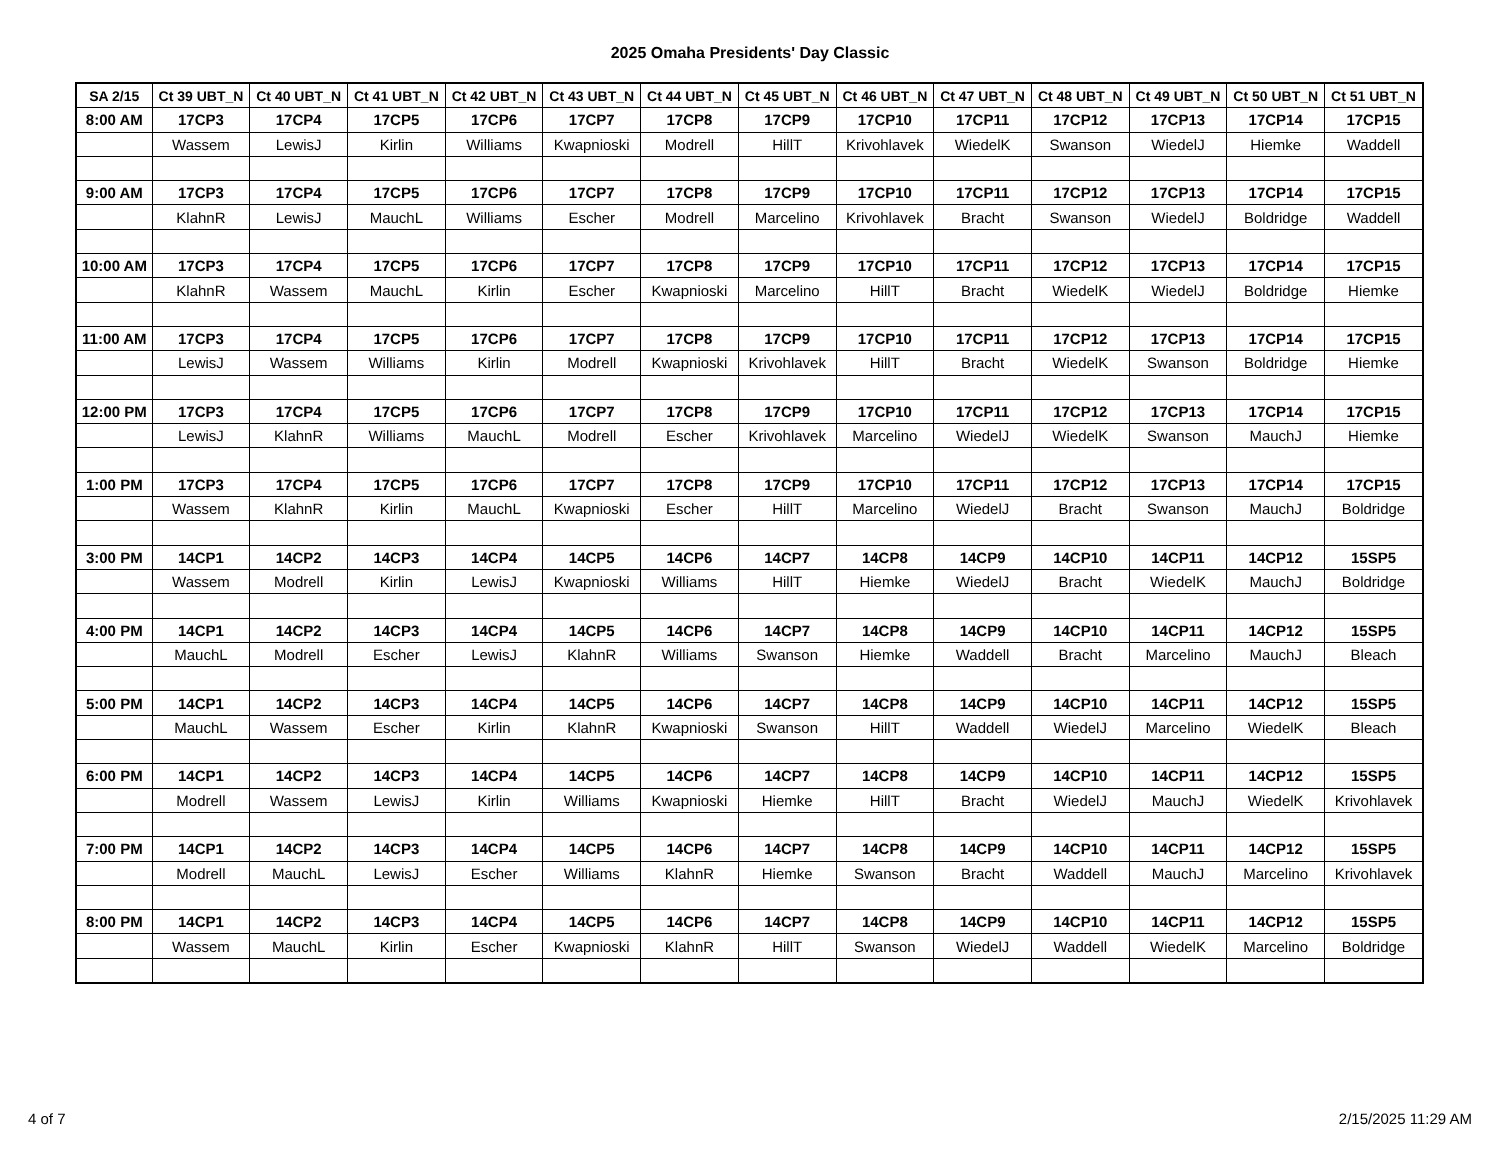2025 Omaha Presidents' Day Classic
| SA 2/15 | Ct 39 UBT_N | Ct 40 UBT_N | Ct 41 UBT_N | Ct 42 UBT_N | Ct 43 UBT_N | Ct 44 UBT_N | Ct 45 UBT_N | Ct 46 UBT_N | Ct 47 UBT_N | Ct 48 UBT_N | Ct 49 UBT_N | Ct 50 UBT_N | Ct 51 UBT_N |
| --- | --- | --- | --- | --- | --- | --- | --- | --- | --- | --- | --- | --- | --- |
| 8:00 AM | 17CP3 | 17CP4 | 17CP5 | 17CP6 | 17CP7 | 17CP8 | 17CP9 | 17CP10 | 17CP11 | 17CP12 | 17CP13 | 17CP14 | 17CP15 |
| | Wassem | LewisJ | Kirlin | Williams | Kwapnioski | Modrell | HillT | Krivohlavek | WiedelK | Swanson | WiedelJ | Hiemke | Waddell |
| 9:00 AM | 17CP3 | 17CP4 | 17CP5 | 17CP6 | 17CP7 | 17CP8 | 17CP9 | 17CP10 | 17CP11 | 17CP12 | 17CP13 | 17CP14 | 17CP15 |
| | KlahnR | LewisJ | MauchL | Williams | Escher | Modrell | Marcelino | Krivohlavek | Bracht | Swanson | WiedelJ | Boldridge | Waddell |
| 10:00 AM | 17CP3 | 17CP4 | 17CP5 | 17CP6 | 17CP7 | 17CP8 | 17CP9 | 17CP10 | 17CP11 | 17CP12 | 17CP13 | 17CP14 | 17CP15 |
| | KlahnR | Wassem | MauchL | Kirlin | Escher | Kwapnioski | Marcelino | HillT | Bracht | WiedelK | WiedelJ | Boldridge | Hiemke |
| 11:00 AM | 17CP3 | 17CP4 | 17CP5 | 17CP6 | 17CP7 | 17CP8 | 17CP9 | 17CP10 | 17CP11 | 17CP12 | 17CP13 | 17CP14 | 17CP15 |
| | LewisJ | Wassem | Williams | Kirlin | Modrell | Kwapnioski | Krivohlavek | HillT | Bracht | WiedelK | Swanson | Boldridge | Hiemke |
| 12:00 PM | 17CP3 | 17CP4 | 17CP5 | 17CP6 | 17CP7 | 17CP8 | 17CP9 | 17CP10 | 17CP11 | 17CP12 | 17CP13 | 17CP14 | 17CP15 |
| | LewisJ | KlahnR | Williams | MauchL | Modrell | Escher | Krivohlavek | Marcelino | WiedelJ | WiedelK | Swanson | MauchJ | Hiemke |
| 1:00 PM | 17CP3 | 17CP4 | 17CP5 | 17CP6 | 17CP7 | 17CP8 | 17CP9 | 17CP10 | 17CP11 | 17CP12 | 17CP13 | 17CP14 | 17CP15 |
| | Wassem | KlahnR | Kirlin | MauchL | Kwapnioski | Escher | HillT | Marcelino | WiedelJ | Bracht | Swanson | MauchJ | Boldridge |
| 3:00 PM | 14CP1 | 14CP2 | 14CP3 | 14CP4 | 14CP5 | 14CP6 | 14CP7 | 14CP8 | 14CP9 | 14CP10 | 14CP11 | 14CP12 | 15SP5 |
| | Wassem | Modrell | Kirlin | LewisJ | Kwapnioski | Williams | HillT | Hiemke | WiedelJ | Bracht | WiedelK | MauchJ | Boldridge |
| 4:00 PM | 14CP1 | 14CP2 | 14CP3 | 14CP4 | 14CP5 | 14CP6 | 14CP7 | 14CP8 | 14CP9 | 14CP10 | 14CP11 | 14CP12 | 15SP5 |
| | MauchL | Modrell | Escher | LewisJ | KlahnR | Williams | Swanson | Hiemke | Waddell | Bracht | Marcelino | MauchJ | Bleach |
| 5:00 PM | 14CP1 | 14CP2 | 14CP3 | 14CP4 | 14CP5 | 14CP6 | 14CP7 | 14CP8 | 14CP9 | 14CP10 | 14CP11 | 14CP12 | 15SP5 |
| | MauchL | Wassem | Escher | Kirlin | KlahnR | Kwapnioski | Swanson | HillT | Waddell | WiedelJ | Marcelino | WiedelK | Bleach |
| 6:00 PM | 14CP1 | 14CP2 | 14CP3 | 14CP4 | 14CP5 | 14CP6 | 14CP7 | 14CP8 | 14CP9 | 14CP10 | 14CP11 | 14CP12 | 15SP5 |
| | Modrell | Wassem | LewisJ | Kirlin | Williams | Kwapnioski | Hiemke | HillT | Bracht | WiedelJ | MauchJ | WiedelK | Krivohlavek |
| 7:00 PM | 14CP1 | 14CP2 | 14CP3 | 14CP4 | 14CP5 | 14CP6 | 14CP7 | 14CP8 | 14CP9 | 14CP10 | 14CP11 | 14CP12 | 15SP5 |
| | Modrell | MauchL | LewisJ | Escher | Williams | KlahnR | Hiemke | Swanson | Bracht | Waddell | MauchJ | Marcelino | Krivohlavek |
| 8:00 PM | 14CP1 | 14CP2 | 14CP3 | 14CP4 | 14CP5 | 14CP6 | 14CP7 | 14CP8 | 14CP9 | 14CP10 | 14CP11 | 14CP12 | 15SP5 |
| | Wassem | MauchL | Kirlin | Escher | Kwapnioski | KlahnR | HillT | Swanson | WiedelJ | Waddell | WiedelK | Marcelino | Boldridge |
4 of 7 2/15/2025 11:29 AM